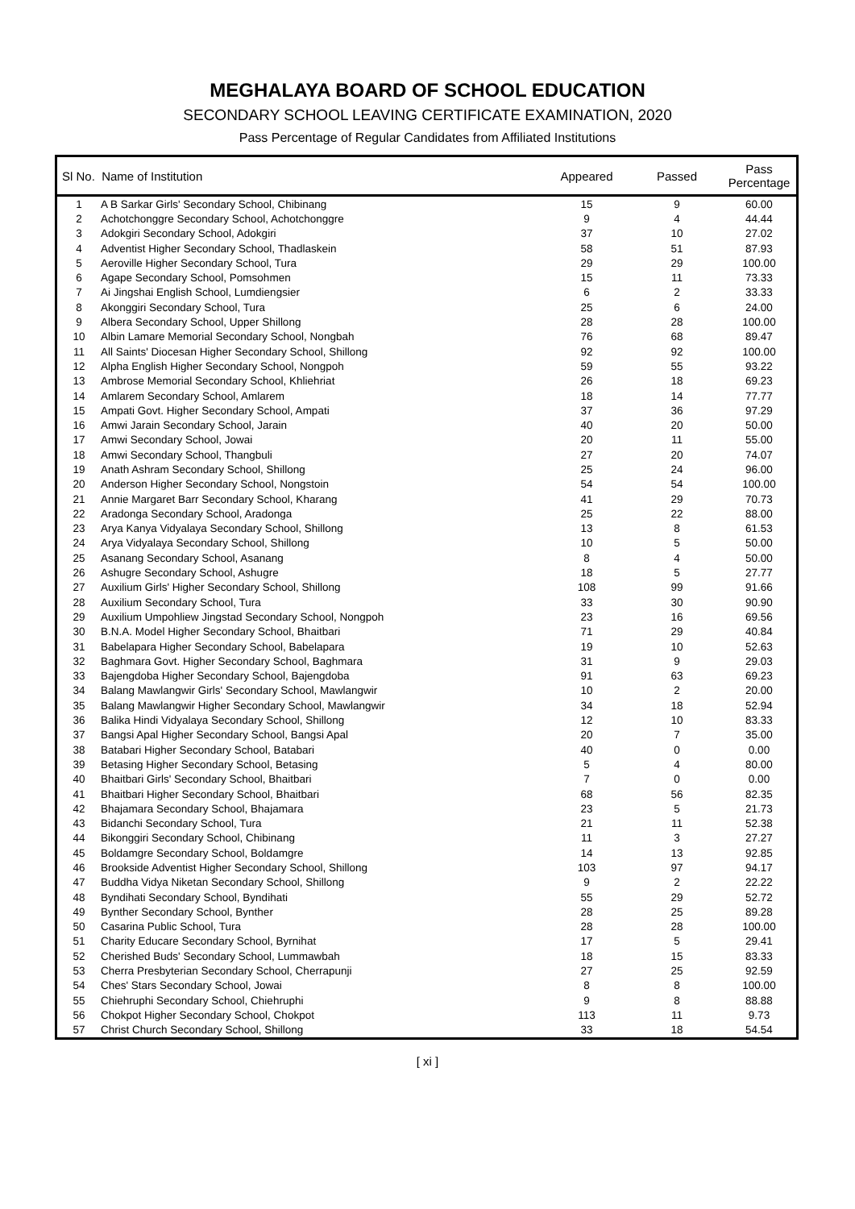MEGHALAYA BOARD OF SCHOOL EDUCATION
SECONDARY SCHOOL LEAVING CERTIFICATE EXAMINATION, 2020
Pass Percentage of Regular Candidates from Affiliated Institutions
| Sl No. Name of Institution | | Appeared | Passed | Pass Percentage |
| --- | --- | --- | --- | --- |
| 1 | A B Sarkar Girls' Secondary School, Chibinang | 15 | 9 | 60.00 |
| 2 | Achotchonggre Secondary School, Achotchonggre | 9 | 4 | 44.44 |
| 3 | Adokgiri Secondary School, Adokgiri | 37 | 10 | 27.02 |
| 4 | Adventist Higher Secondary School, Thadlaskein | 58 | 51 | 87.93 |
| 5 | Aeroville Higher Secondary School, Tura | 29 | 29 | 100.00 |
| 6 | Agape Secondary School, Pomsohmen | 15 | 11 | 73.33 |
| 7 | Ai Jingshai English School, Lumdiengsier | 6 | 2 | 33.33 |
| 8 | Akonggiri Secondary School, Tura | 25 | 6 | 24.00 |
| 9 | Albera Secondary School, Upper Shillong | 28 | 28 | 100.00 |
| 10 | Albin Lamare Memorial Secondary School, Nongbah | 76 | 68 | 89.47 |
| 11 | All Saints' Diocesan Higher Secondary School, Shillong | 92 | 92 | 100.00 |
| 12 | Alpha English Higher Secondary School, Nongpoh | 59 | 55 | 93.22 |
| 13 | Ambrose Memorial Secondary School, Khliehriat | 26 | 18 | 69.23 |
| 14 | Amlarem Secondary School, Amlarem | 18 | 14 | 77.77 |
| 15 | Ampati Govt. Higher Secondary School, Ampati | 37 | 36 | 97.29 |
| 16 | Amwi Jarain Secondary School, Jarain | 40 | 20 | 50.00 |
| 17 | Amwi Secondary School, Jowai | 20 | 11 | 55.00 |
| 18 | Amwi Secondary School, Thangbuli | 27 | 20 | 74.07 |
| 19 | Anath Ashram Secondary School, Shillong | 25 | 24 | 96.00 |
| 20 | Anderson Higher Secondary School, Nongstoin | 54 | 54 | 100.00 |
| 21 | Annie Margaret Barr Secondary School, Kharang | 41 | 29 | 70.73 |
| 22 | Aradonga Secondary School, Aradonga | 25 | 22 | 88.00 |
| 23 | Arya Kanya Vidyalaya Secondary School, Shillong | 13 | 8 | 61.53 |
| 24 | Arya Vidyalaya Secondary School, Shillong | 10 | 5 | 50.00 |
| 25 | Asanang Secondary School, Asanang | 8 | 4 | 50.00 |
| 26 | Ashugre Secondary School, Ashugre | 18 | 5 | 27.77 |
| 27 | Auxilium Girls' Higher Secondary School, Shillong | 108 | 99 | 91.66 |
| 28 | Auxilium Secondary School, Tura | 33 | 30 | 90.90 |
| 29 | Auxilium Umpohliew Jingstad Secondary School, Nongpoh | 23 | 16 | 69.56 |
| 30 | B.N.A. Model Higher Secondary School, Bhaitbari | 71 | 29 | 40.84 |
| 31 | Babelapara Higher Secondary School, Babelapara | 19 | 10 | 52.63 |
| 32 | Baghmara Govt. Higher Secondary School, Baghmara | 31 | 9 | 29.03 |
| 33 | Bajengdoba Higher Secondary School, Bajengdoba | 91 | 63 | 69.23 |
| 34 | Balang Mawlangwir Girls' Secondary School, Mawlangwir | 10 | 2 | 20.00 |
| 35 | Balang Mawlangwir Higher Secondary School, Mawlangwir | 34 | 18 | 52.94 |
| 36 | Balika Hindi Vidyalaya Secondary School, Shillong | 12 | 10 | 83.33 |
| 37 | Bangsi Apal Higher Secondary School, Bangsi Apal | 20 | 7 | 35.00 |
| 38 | Batabari Higher Secondary School, Batabari | 40 | 0 | 0.00 |
| 39 | Betasing Higher Secondary School, Betasing | 5 | 4 | 80.00 |
| 40 | Bhaitbari Girls' Secondary School, Bhaitbari | 7 | 0 | 0.00 |
| 41 | Bhaitbari Higher Secondary School, Bhaitbari | 68 | 56 | 82.35 |
| 42 | Bhajamara Secondary School, Bhajamara | 23 | 5 | 21.73 |
| 43 | Bidanchi Secondary School, Tura | 21 | 11 | 52.38 |
| 44 | Bikonggiri Secondary School, Chibinang | 11 | 3 | 27.27 |
| 45 | Boldamgre Secondary School, Boldamgre | 14 | 13 | 92.85 |
| 46 | Brookside Adventist Higher Secondary School, Shillong | 103 | 97 | 94.17 |
| 47 | Buddha Vidya Niketan Secondary School, Shillong | 9 | 2 | 22.22 |
| 48 | Byndihati Secondary School, Byndihati | 55 | 29 | 52.72 |
| 49 | Bynther Secondary School, Bynther | 28 | 25 | 89.28 |
| 50 | Casarina Public School, Tura | 28 | 28 | 100.00 |
| 51 | Charity Educare Secondary School, Byrnihat | 17 | 5 | 29.41 |
| 52 | Cherished Buds' Secondary School, Lummawbah | 18 | 15 | 83.33 |
| 53 | Cherra Presbyterian Secondary School, Cherrapunji | 27 | 25 | 92.59 |
| 54 | Ches' Stars Secondary School, Jowai | 8 | 8 | 100.00 |
| 55 | Chiehruphi Secondary School, Chiehruphi | 9 | 8 | 88.88 |
| 56 | Chokpot Higher Secondary School, Chokpot | 113 | 11 | 9.73 |
| 57 | Christ Church Secondary School, Shillong | 33 | 18 | 54.54 |
[ xi ]